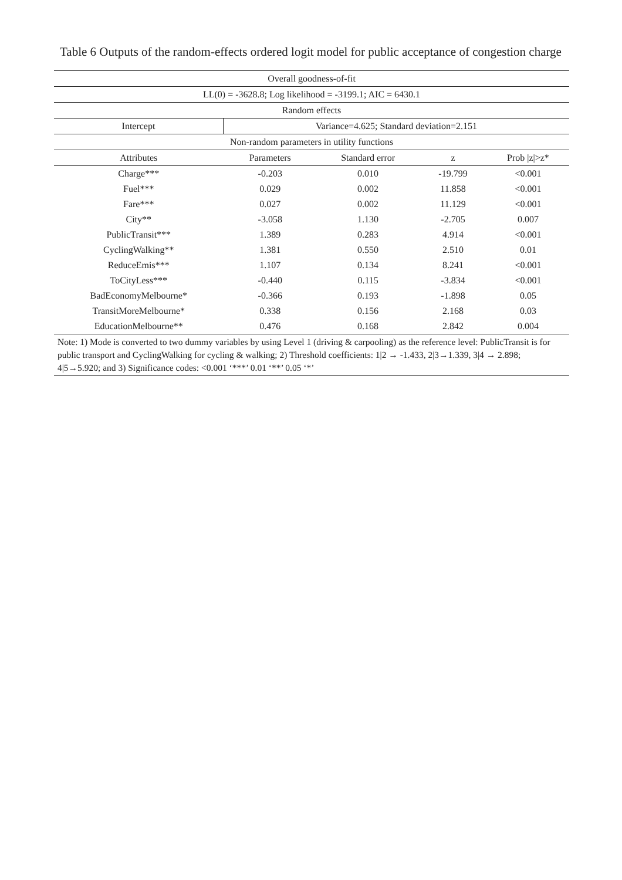Table 6 Outputs of the random-effects ordered logit model for public acceptance of congestion charge
| Overall goodness-of-fit | | | | |
| LL(0) = -3628.8; Log likelihood = -3199.1; AIC = 6430.1 | | | | |
| Random effects | | | | |
| Intercept | Variance=4.625; Standard deviation=2.151 | | | |
| Non-random parameters in utility functions | | | | |
| Attributes | Parameters | Standard error | z | Prob /z/>z* |
| Charge*** | -0.203 | 0.010 | -19.799 | <0.001 |
| Fuel*** | 0.029 | 0.002 | 11.858 | <0.001 |
| Fare*** | 0.027 | 0.002 | 11.129 | <0.001 |
| City** | -3.058 | 1.130 | -2.705 | 0.007 |
| PublicTransit*** | 1.389 | 0.283 | 4.914 | <0.001 |
| CyclingWalking** | 1.381 | 0.550 | 2.510 | 0.01 |
| ReduceEmis*** | 1.107 | 0.134 | 8.241 | <0.001 |
| ToCityLess*** | -0.440 | 0.115 | -3.834 | <0.001 |
| BadEconomyMelbourne* | -0.366 | 0.193 | -1.898 | 0.05 |
| TransitMoreMelbourne* | 0.338 | 0.156 | 2.168 | 0.03 |
| EducationMelbourne** | 0.476 | 0.168 | 2.842 | 0.004 |
| Note: 1) Mode is converted to two dummy variables by using Level 1 (driving & carpooling) as the reference level: PublicTransit is for public transport and CyclingWalking for cycling & walking; 2) Threshold coefficients: 1/2 → -1.433, 2/3→1.339, 3/4 → 2.898; 4/5→5.920; and 3) Significance codes: <0.001 ‘***’ 0.01 ‘**’ 0.05 ‘*’ | | | | |